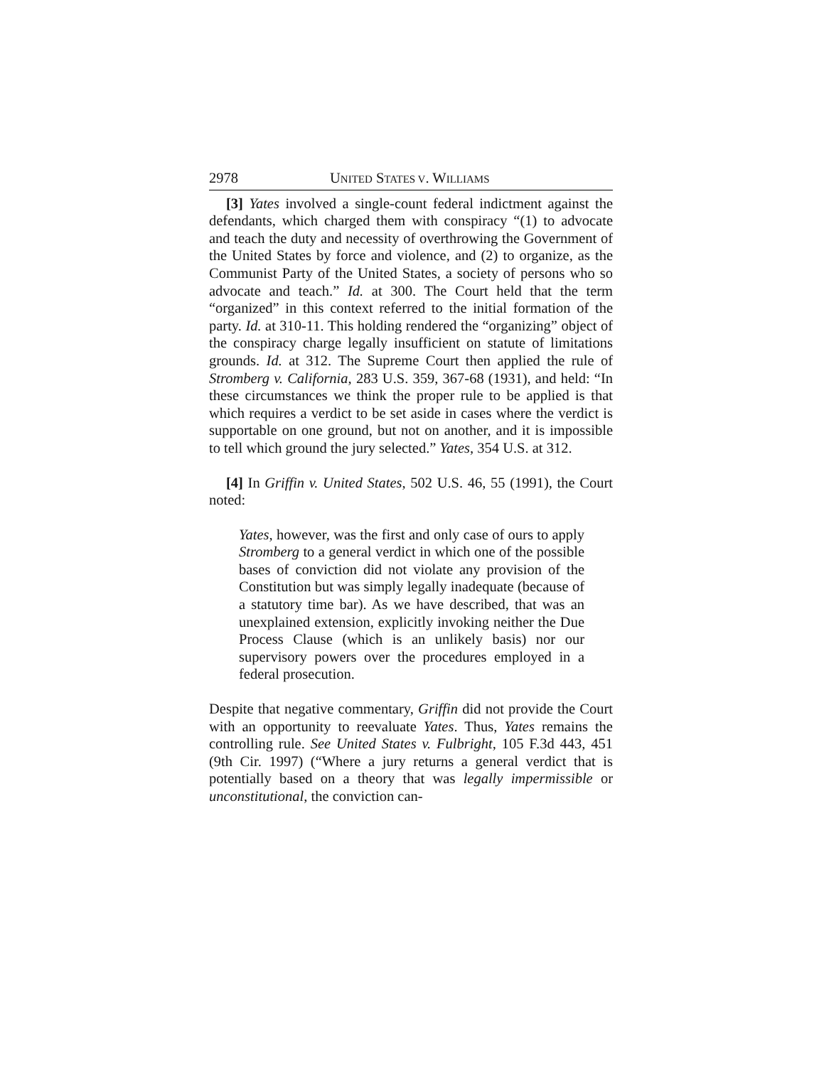2978 UNITED STATES V. WILLIAMS
[3] Yates involved a single-count federal indictment against the defendants, which charged them with conspiracy “(1) to advocate and teach the duty and necessity of overthrowing the Government of the United States by force and violence, and (2) to organize, as the Communist Party of the United States, a society of persons who so advocate and teach.” Id. at 300. The Court held that the term “organized” in this context referred to the initial formation of the party. Id. at 310-11. This holding rendered the “organizing” object of the conspiracy charge legally insufficient on statute of limitations grounds. Id. at 312. The Supreme Court then applied the rule of Stromberg v. California, 283 U.S. 359, 367-68 (1931), and held: “In these circumstances we think the proper rule to be applied is that which requires a verdict to be set aside in cases where the verdict is supportable on one ground, but not on another, and it is impossible to tell which ground the jury selected.” Yates, 354 U.S. at 312.
[4] In Griffin v. United States, 502 U.S. 46, 55 (1991), the Court noted:
Yates, however, was the first and only case of ours to apply Stromberg to a general verdict in which one of the possible bases of conviction did not violate any provision of the Constitution but was simply legally inadequate (because of a statutory time bar). As we have described, that was an unexplained extension, explicitly invoking neither the Due Process Clause (which is an unlikely basis) nor our supervisory powers over the procedures employed in a federal prosecution.
Despite that negative commentary, Griffin did not provide the Court with an opportunity to reevaluate Yates. Thus, Yates remains the controlling rule. See United States v. Fulbright, 105 F.3d 443, 451 (9th Cir. 1997) (“Where a jury returns a general verdict that is potentially based on a theory that was legally impermissible or unconstitutional, the conviction can-